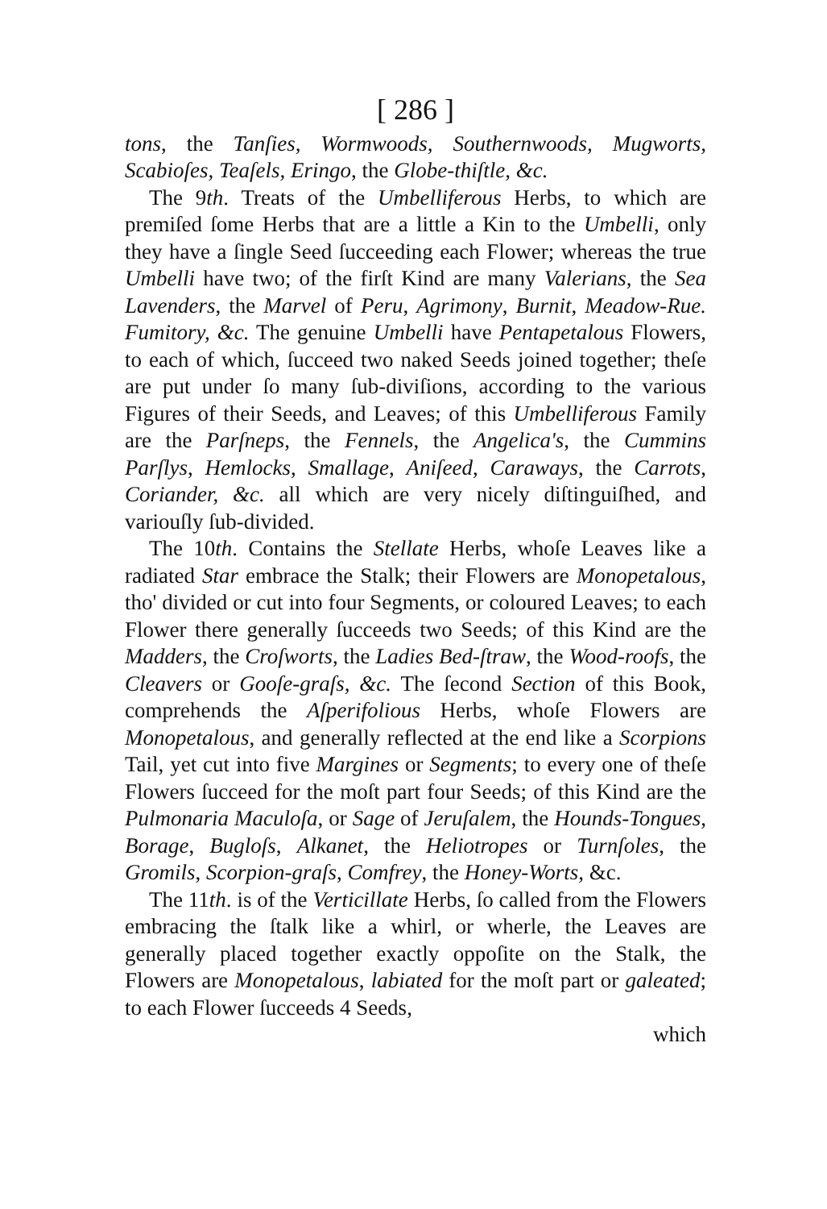[ 286 ]
tons, the Tanſies, Wormwoods, Southernwoods, Mugworts, Scabioſes, Teaſels, Eringo, the Globe-thiſtle, &c.
The 9th. Treats of the Umbelliferous Herbs, to which are premiſed ſome Herbs that are a little a Kin to the Umbelli, only they have a ſingle Seed ſucceeding each Flower; whereas the true Umbelli have two; of the firſt Kind are many Valerians, the Sea Lavenders, the Marvel of Peru, Agrimony, Burnit, Meadow-Rue. Fumitory, &c. The genuine Umbelli have Pentapetalous Flowers, to each of which, ſucceed two naked Seeds joined together; theſe are put under ſo many ſub-diviſions, according to the various Figures of their Seeds, and Leaves; of this Umbelliferous Family are the Parſneps, the Fennels, the Angelica's, the Cummins Parſlys, Hemlocks, Smallage, Aniſeed, Caraways, the Carrots, Coriander, &c. all which are very nicely diſtinguiſhed, and variouſly ſub-divided.
The 10th. Contains the Stellate Herbs, whoſe Leaves like a radiated Star embrace the Stalk; their Flowers are Monopetalous, tho' divided or cut into four Segments, or coloured Leaves; to each Flower there generally ſucceeds two Seeds; of this Kind are the Madders, the Croſworts, the Ladies Bed-ſtraw, the Wood-roofs, the Cleavers or Gooſe-graſs, &c. The ſecond Section of this Book, comprehends the Aſperifolious Herbs, whoſe Flowers are Monopetalous, and generally reflected at the end like a Scorpions Tail, yet cut into five Margines or Segments; to every one of theſe Flowers ſucceed for the moſt part four Seeds; of this Kind are the Pulmonaria Maculoſa, or Sage of Jeruſalem, the Hounds-Tongues, Borage, Bugloſs, Alkanet, the Heliotropes or Turnſoles, the Gromils, Scorpion-graſs, Comfrey, the Honey-Worts, &c.
The 11th. is of the Verticillate Herbs, ſo called from the Flowers embracing the ſtalk like a whirl, or wherle, the Leaves are generally placed together exactly oppoſite on the Stalk, the Flowers are Monopetalous, labiated for the moſt part or galeated; to each Flower ſucceeds 4 Seeds,
which